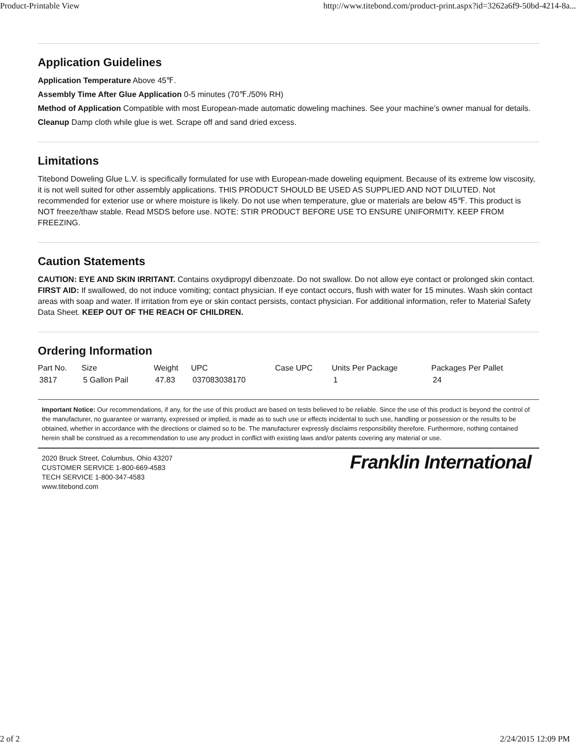Product-Printable View http://www.titebond.com/product-print.aspx?id=3262a6f9-50bd-4214-8a...
Application Guidelines
Application Temperature Above 45℉.
Assembly Time After Glue Application 0-5 minutes (70℉./50% RH)
Method of Application Compatible with most European-made automatic doweling machines. See your machine’s owner manual for details.
Cleanup Damp cloth while glue is wet. Scrape off and sand dried excess.
Limitations
Titebond Doweling Glue L.V. is specifically formulated for use with European-made doweling equipment. Because of its extreme low viscosity, it is not well suited for other assembly applications. THIS PRODUCT SHOULD BE USED AS SUPPLIED AND NOT DILUTED. Not recommended for exterior use or where moisture is likely. Do not use when temperature, glue or materials are below 45℉. This product is NOT freeze/thaw stable. Read MSDS before use. NOTE: STIR PRODUCT BEFORE USE TO ENSURE UNIFORMITY. KEEP FROM FREEZING.
Caution Statements
CAUTION: EYE AND SKIN IRRITANT. Contains oxydipropyl dibenzoate. Do not swallow. Do not allow eye contact or prolonged skin contact. FIRST AID: If swallowed, do not induce vomiting; contact physician. If eye contact occurs, flush with water for 15 minutes. Wash skin contact areas with soap and water. If irritation from eye or skin contact persists, contact physician. For additional information, refer to Material Safety Data Sheet. KEEP OUT OF THE REACH OF CHILDREN.
Ordering Information
| Part No. | Size | Weight | UPC | Case UPC | Units Per Package | Packages Per Pallet |
| --- | --- | --- | --- | --- | --- | --- |
| 3817 | 5 Gallon Pail | 47.83 | 037083038170 | | 1 | 24 |
Important Notice: Our recommendations, if any, for the use of this product are based on tests believed to be reliable. Since the use of this product is beyond the control of the manufacturer, no guarantee or warranty, expressed or implied, is made as to such use or effects incidental to such use, handling or possession or the results to be obtained, whether in accordance with the directions or claimed so to be. The manufacturer expressly disclaims responsibility therefore. Furthermore, nothing contained herein shall be construed as a recommendation to use any product in conflict with existing laws and/or patents covering any material or use.
2020 Bruck Street, Columbus, Ohio 43207
CUSTOMER SERVICE 1-800-669-4583
TECH SERVICE 1-800-347-4583
www.titebond.com
Franklin International
2 of 2 2/24/2015 12:09 PM